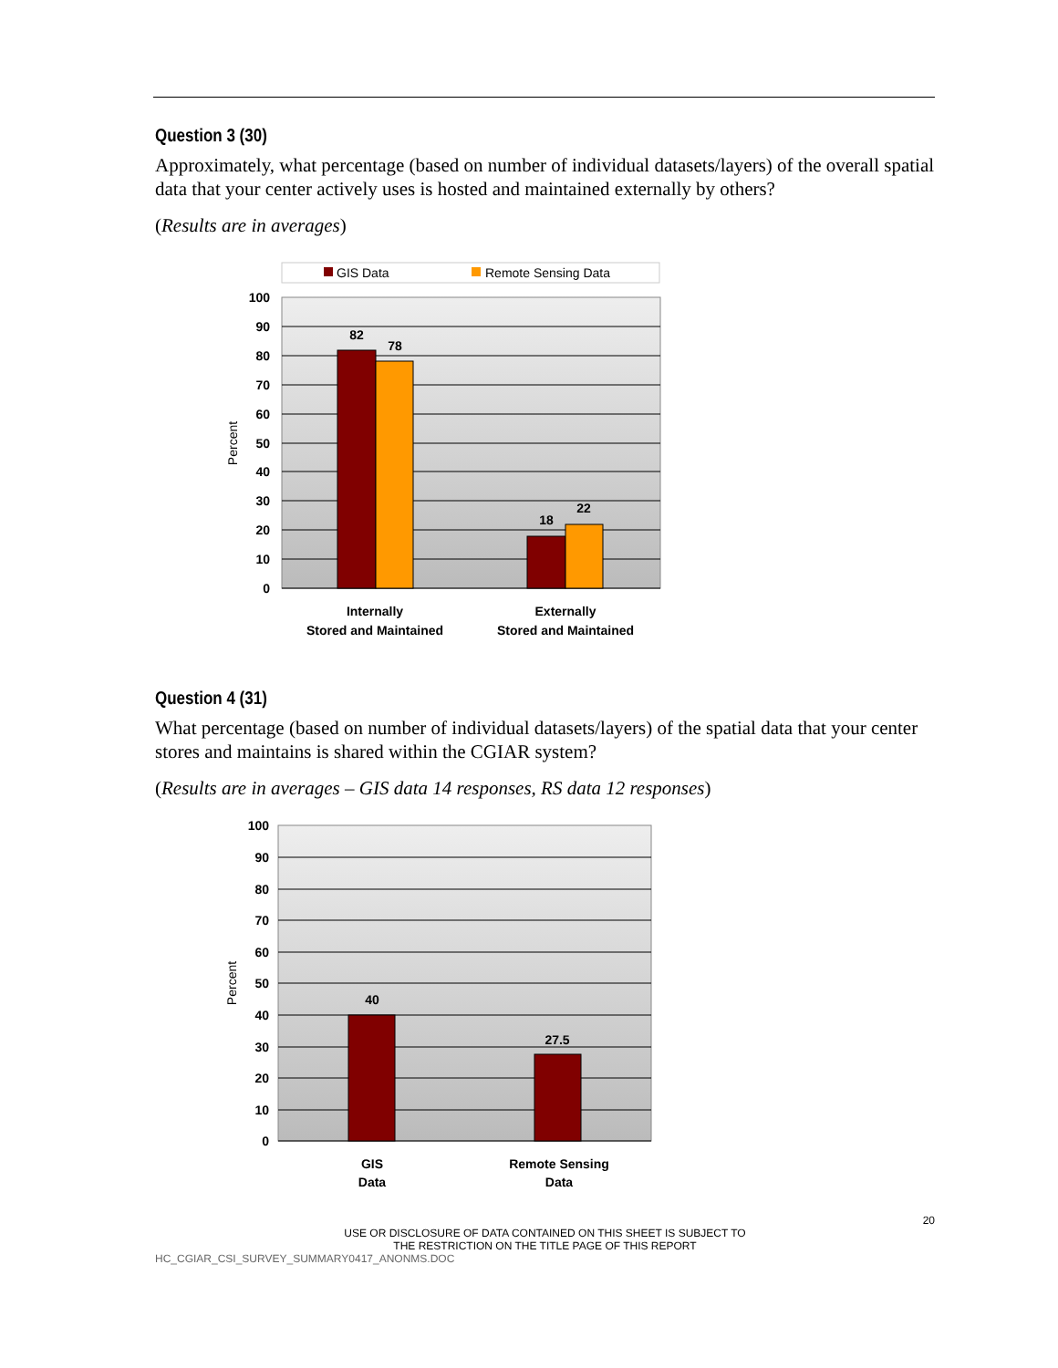Question 3 (30)
Approximately, what percentage (based on number of individual datasets/layers) of the overall spatial data that your center actively uses is hosted and maintained externally by others?
(Results are in averages)
GIS Data
Remote Sensing Data
100
90
80
70
60
50
40
30
20
10
0
82
78
18
22
Internally
Stored and Maintained
Externally
Stored and Maintained
Percent
Question 4 (31)
What percentage (based on number of individual datasets/layers) of the spatial data that your center stores and maintains is shared within the CGIAR system?
(Results are in averages – GIS data 14 responses, RS data 12 responses)
100
90
80
70
60
50
40
30
20
10
0
40
27.5
GIS
Data
Remote Sensing
Data
Percent
20
USE OR DISCLOSURE OF DATA CONTAINED ON THIS SHEET IS SUBJECT TO
THE RESTRICTION ON THE TITLE PAGE OF THIS REPORT
HC_CGIAR_CSI_SURVEY_SUMMARY0417_ANONMS.DOC